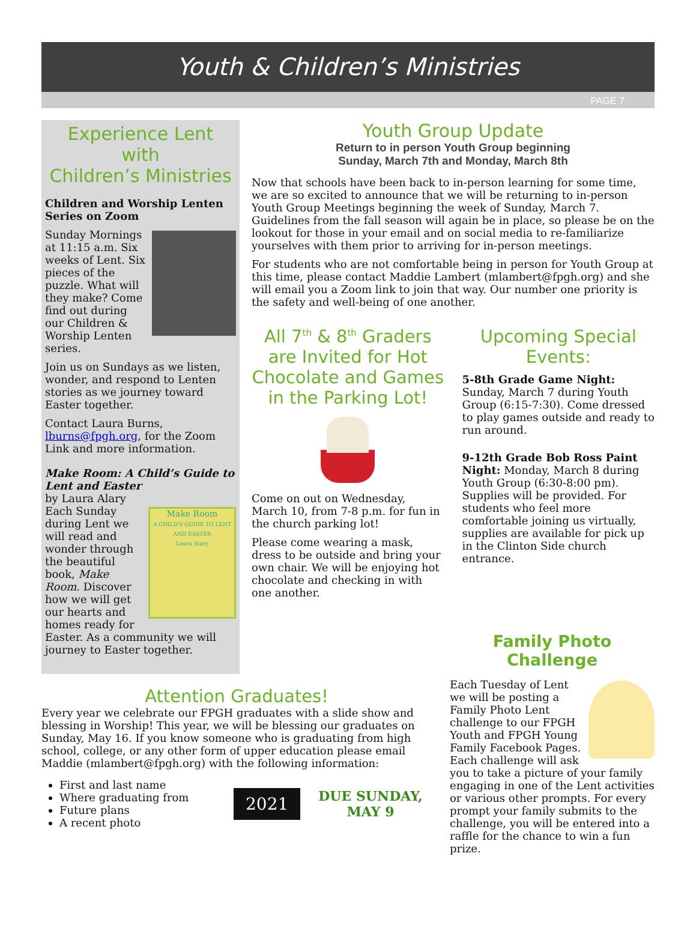Youth & Children’s Ministries
PAGE 7
Experience Lent
with
Children’s Ministries
Children and Worship Lenten Series on Zoom
Sunday Mornings at 11:15 a.m. Six weeks of Lent. Six pieces of the puzzle. What will they make? Come find out during our Children & Worship Lenten series.
Join us on Sundays as we listen, wonder, and respond to Lenten stories as we journey toward Easter together.
Contact Laura Burns, lburns@fpgh.org, for the Zoom Link and more information.
Make Room: A Child’s Guide to Lent and Easter
by Laura Alary
Make Room
A CHILD'S GUIDE TO LENT AND EASTER
Laura Alary
Each Sunday during Lent we will read and wonder through the beautiful book, Make Room. Discover how we will get our hearts and homes ready for Easter. As a community we will journey to Easter together.
Youth Group Update
Return to in person Youth Group beginning
Sunday, March 7th and Monday, March 8th
Now that schools have been back to in-person learning for some time, we are so excited to announce that we will be returning to in-person Youth Group Meetings beginning the week of Sunday, March 7. Guidelines from the fall season will again be in place, so please be on the lookout for those in your email and on social media to re-familiarize yourselves with them prior to arriving for in-person meetings.
For students who are not comfortable being in person for Youth Group at this time, please contact Maddie Lambert (mlambert@fpgh.org) and she will email you a Zoom link to join that way. Our number one priority is the safety and well-being of one another.
All 7<sup>th</sup> & 8<sup>th</sup> Graders are Invited for Hot Chocolate and Games in the Parking Lot!
Come on out on Wednesday, March 10, from 7-8 p.m. for fun in the church parking lot!
Please come wearing a mask, dress to be outside and bring your own chair. We will be enjoying hot chocolate and checking in with one another.
Upcoming Special Events:
5-8th Grade Game Night: Sunday, March 7 during Youth Group (6:15-7:30). Come dressed to play games outside and ready to run around.
9-12th Grade Bob Ross Paint Night: Monday, March 8 during Youth Group (6:30-8:00 pm). Supplies will be provided. For students who feel more comfortable joining us virtually, supplies are available for pick up in the Clinton Side church entrance.
Attention Graduates!
Every year we celebrate our FPGH graduates with a slide show and blessing in Worship! This year, we will be blessing our graduates on Sunday, May 16. If you know someone who is graduating from high school, college, or any other form of upper education please email Maddie (mlambert@fpgh.org) with the following information:
First and last name
Where graduating from
Future plans
A recent photo
2021
DUE SUNDAY,
MAY 9
Family Photo Challenge
Each Tuesday of Lent we will be posting a Family Photo Lent challenge to our FPGH Youth and FPGH Young Family Facebook Pages. Each challenge will ask you to take a picture of your family engaging in one of the Lent activities or various other prompts. For every prompt your family submits to the challenge, you will be entered into a raffle for the chance to win a fun prize.